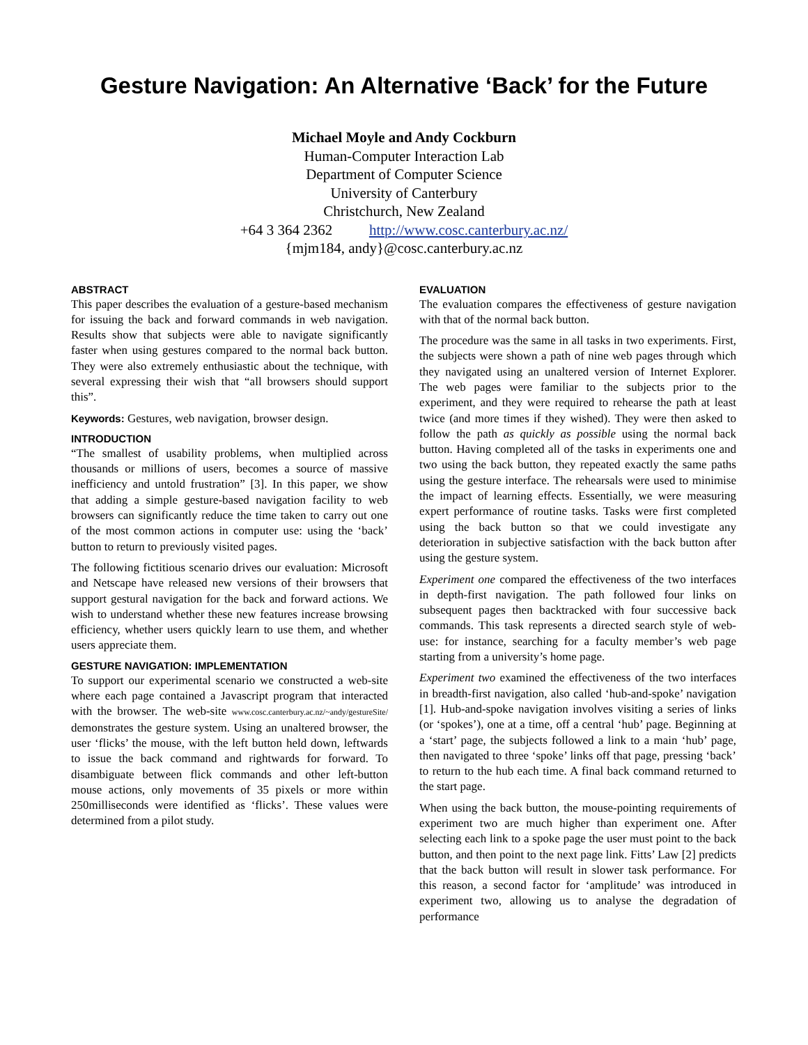Gesture Navigation: An Alternative ‘Back’ for the Future
Michael Moyle and Andy Cockburn
Human-Computer Interaction Lab
Department of Computer Science
University of Canterbury
Christchurch, New Zealand
+64 3 364 2362 http://www.cosc.canterbury.ac.nz/
{mjm184, andy}@cosc.canterbury.ac.nz
ABSTRACT
This paper describes the evaluation of a gesture-based mechanism for issuing the back and forward commands in web navigation. Results show that subjects were able to navigate significantly faster when using gestures compared to the normal back button. They were also extremely enthusiastic about the technique, with several expressing their wish that “all browsers should support this”.
Keywords: Gestures, web navigation, browser design.
INTRODUCTION
“The smallest of usability problems, when multiplied across thousands or millions of users, becomes a source of massive inefficiency and untold frustration” [3]. In this paper, we show that adding a simple gesture-based navigation facility to web browsers can significantly reduce the time taken to carry out one of the most common actions in computer use: using the ‘back’ button to return to previously visited pages.
The following fictitious scenario drives our evaluation: Microsoft and Netscape have released new versions of their browsers that support gestural navigation for the back and forward actions. We wish to understand whether these new features increase browsing efficiency, whether users quickly learn to use them, and whether users appreciate them.
GESTURE NAVIGATION: IMPLEMENTATION
To support our experimental scenario we constructed a web-site where each page contained a Javascript program that interacted with the browser. The web-site www.cosc.canterbury.ac.nz/~andy/gestureSite/ demonstrates the gesture system. Using an unaltered browser, the user ‘flicks’ the mouse, with the left button held down, leftwards to issue the back command and rightwards for forward. To disambiguate between flick commands and other left-button mouse actions, only movements of 35 pixels or more within 250milliseconds were identified as ‘flicks’. These values were determined from a pilot study.
EVALUATION
The evaluation compares the effectiveness of gesture navigation with that of the normal back button.
The procedure was the same in all tasks in two experiments. First, the subjects were shown a path of nine web pages through which they navigated using an unaltered version of Internet Explorer. The web pages were familiar to the subjects prior to the experiment, and they were required to rehearse the path at least twice (and more times if they wished). They were then asked to follow the path as quickly as possible using the normal back button. Having completed all of the tasks in experiments one and two using the back button, they repeated exactly the same paths using the gesture interface. The rehearsals were used to minimise the impact of learning effects. Essentially, we were measuring expert performance of routine tasks. Tasks were first completed using the back button so that we could investigate any deterioration in subjective satisfaction with the back button after using the gesture system.
Experiment one compared the effectiveness of the two interfaces in depth-first navigation. The path followed four links on subsequent pages then backtracked with four successive back commands. This task represents a directed search style of web-use: for instance, searching for a faculty member’s web page starting from a university’s home page.
Experiment two examined the effectiveness of the two interfaces in breadth-first navigation, also called ‘hub-and-spoke’ navigation [1]. Hub-and-spoke navigation involves visiting a series of links (or ‘spokes’), one at a time, off a central ‘hub’ page. Beginning at a ‘start’ page, the subjects followed a link to a main ‘hub’ page, then navigated to three ‘spoke’ links off that page, pressing ‘back’ to return to the hub each time. A final back command returned to the start page.
When using the back button, the mouse-pointing requirements of experiment two are much higher than experiment one. After selecting each link to a spoke page the user must point to the back button, and then point to the next page link. Fitts’ Law [2] predicts that the back button will result in slower task performance. For this reason, a second factor for ‘amplitude’ was introduced in experiment two, allowing us to analyse the degradation of performance